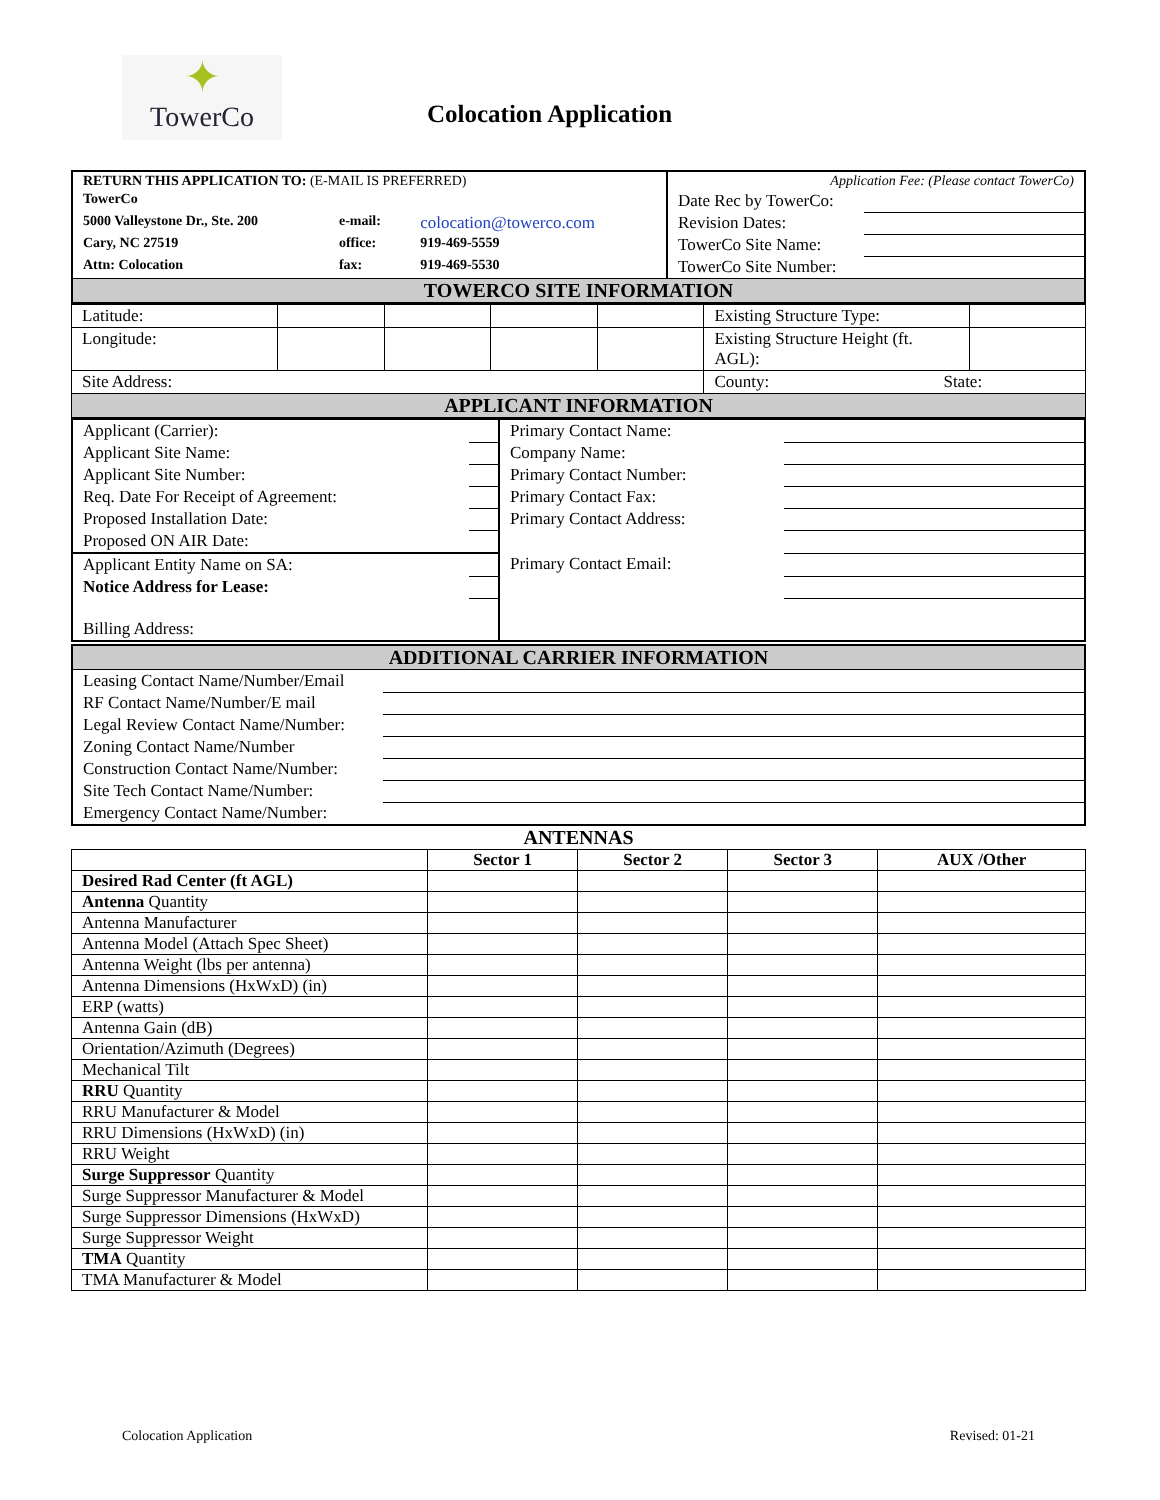✦
TowerCo
Colocation Application
| RETURN THIS APPLICATION TO: (E-MAIL IS PREFERRED) | | | Application Fee: (Please contact TowerCo) | |
| TowerCo | | | Date Rec by TowerCo: | |
| 5000 Valleystone Dr., Ste. 200 | e-mail: | colocation@towerco.com | Revision Dates: | |
| Cary, NC 27519 | office: | 919-469-5559 | TowerCo Site Name: | |
| Attn: Colocation | fax: | 919-469-5530 | TowerCo Site Number: | |
| TOWERCO SITE INFORMATION | | | | |
| Latitude: | | | | | Existing Structure Type: | |
| Longitude: | | | | | Existing Structure Height (ft. AGL): | |
| Site Address: | | | | | County: State: | |
| APPLICANT INFORMATION | | | | | | |
| Applicant (Carrier): | | Primary Contact Name: | |
| Applicant Site Name: | | Company Name: | |
| Applicant Site Number: | | Primary Contact Number: | |
| Req. Date For Receipt of Agreement: | | Primary Contact Fax: | |
| Proposed Installation Date: | | Primary Contact Address: | |
| Proposed ON AIR Date: | | | |
| Applicant Entity Name on SA: | | Primary Contact Email: | |
| Notice Address for Lease: | | | |
| Billing Address: | | | |
| ADDITIONAL CARRIER INFORMATION | |
| Leasing Contact Name/Number/Email | |
| RF Contact Name/Number/E mail | |
| Legal Review Contact Name/Number: | |
| Zoning Contact Name/Number | |
| Construction Contact Name/Number: | |
| Site Tech Contact Name/Number: | |
| Emergency Contact Name/Number: | |
ANTENNAS
| | Sector 1 | Sector 2 | Sector 3 | AUX /Other |
| --- | --- | --- | --- | --- |
| Desired Rad Center (ft AGL) | | | | |
| Antenna Quantity | | | | |
| Antenna Manufacturer | | | | |
| Antenna Model (Attach Spec Sheet) | | | | |
| Antenna Weight (lbs per antenna) | | | | |
| Antenna Dimensions (HxWxD) (in) | | | | |
| ERP (watts) | | | | |
| Antenna Gain (dB) | | | | |
| Orientation/Azimuth (Degrees) | | | | |
| Mechanical Tilt | | | | |
| RRU Quantity | | | | |
| RRU Manufacturer & Model | | | | |
| RRU Dimensions (HxWxD) (in) | | | | |
| RRU Weight | | | | |
| Surge Suppressor Quantity | | | | |
| Surge Suppressor Manufacturer & Model | | | | |
| Surge Suppressor Dimensions (HxWxD) | | | | |
| Surge Suppressor Weight | | | | |
| TMA Quantity | | | | |
| TMA Manufacturer & Model | | | | |
Colocation Application Revised: 01-21